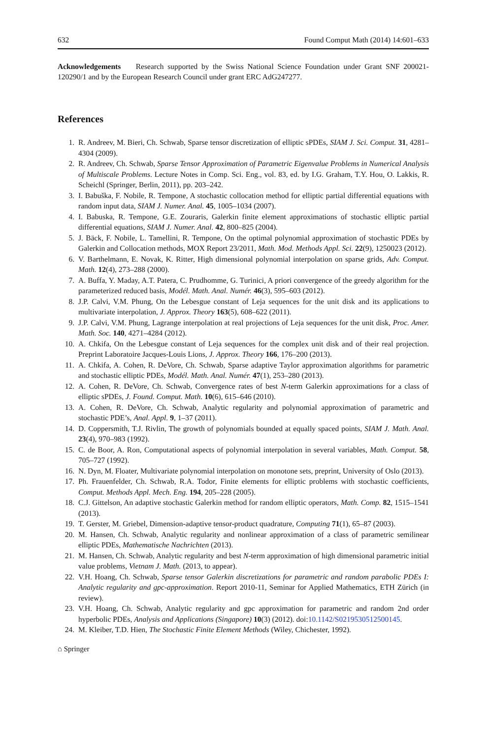632 Found Comput Math (2014) 14:601–633
Acknowledgements Research supported by the Swiss National Science Foundation under Grant SNF 200021-120290/1 and by the European Research Council under grant ERC AdG247277.
References
1. R. Andreev, M. Bieri, Ch. Schwab, Sparse tensor discretization of elliptic sPDEs, SIAM J. Sci. Comput. 31, 4281–4304 (2009).
2. R. Andreev, Ch. Schwab, Sparse Tensor Approximation of Parametric Eigenvalue Problems in Numerical Analysis of Multiscale Problems. Lecture Notes in Comp. Sci. Eng., vol. 83, ed. by I.G. Graham, T.Y. Hou, O. Lakkis, R. Scheichl (Springer, Berlin, 2011), pp. 203–242.
3. I. Babuška, F. Nobile, R. Tempone, A stochastic collocation method for elliptic partial differential equations with random input data, SIAM J. Numer. Anal. 45, 1005–1034 (2007).
4. I. Babuska, R. Tempone, G.E. Zouraris, Galerkin finite element approximations of stochastic elliptic partial differential equations, SIAM J. Numer. Anal. 42, 800–825 (2004).
5. J. Bäck, F. Nobile, L. Tamellini, R. Tempone, On the optimal polynomial approximation of stochastic PDEs by Galerkin and Collocation methods, MOX Report 23/2011, Math. Mod. Methods Appl. Sci. 22(9), 1250023 (2012).
6. V. Barthelmann, E. Novak, K. Ritter, High dimensional polynomial interpolation on sparse grids, Adv. Comput. Math. 12(4), 273–288 (2000).
7. A. Buffa, Y. Maday, A.T. Patera, C. Prudhomme, G. Turinici, A priori convergence of the greedy algorithm for the parameterized reduced basis, Modél. Math. Anal. Numér. 46(3), 595–603 (2012).
8. J.P. Calvi, V.M. Phung, On the Lebesgue constant of Leja sequences for the unit disk and its applications to multivariate interpolation, J. Approx. Theory 163(5), 608–622 (2011).
9. J.P. Calvi, V.M. Phung, Lagrange interpolation at real projections of Leja sequences for the unit disk, Proc. Amer. Math. Soc. 140, 4271–4284 (2012).
10. A. Chkifa, On the Lebesgue constant of Leja sequences for the complex unit disk and of their real projection. Preprint Laboratoire Jacques-Louis Lions, J. Approx. Theory 166, 176–200 (2013).
11. A. Chkifa, A. Cohen, R. DeVore, Ch. Schwab, Sparse adaptive Taylor approximation algorithms for parametric and stochastic elliptic PDEs, Modél. Math. Anal. Numér. 47(1), 253–280 (2013).
12. A. Cohen, R. DeVore, Ch. Schwab, Convergence rates of best N-term Galerkin approximations for a class of elliptic sPDEs, J. Found. Comput. Math. 10(6), 615–646 (2010).
13. A. Cohen, R. DeVore, Ch. Schwab, Analytic regularity and polynomial approximation of parametric and stochastic PDE’s, Anal. Appl. 9, 1–37 (2011).
14. D. Coppersmith, T.J. Rivlin, The growth of polynomials bounded at equally spaced points, SIAM J. Math. Anal. 23(4), 970–983 (1992).
15. C. de Boor, A. Ron, Computational aspects of polynomial interpolation in several variables, Math. Comput. 58, 705–727 (1992).
16. N. Dyn, M. Floater, Multivariate polynomial interpolation on monotone sets, preprint, University of Oslo (2013).
17. Ph. Frauenfelder, Ch. Schwab, R.A. Todor, Finite elements for elliptic problems with stochastic coefficients, Comput. Methods Appl. Mech. Eng. 194, 205–228 (2005).
18. C.J. Gittelson, An adaptive stochastic Galerkin method for random elliptic operators, Math. Comp. 82, 1515–1541 (2013).
19. T. Gerster, M. Griebel, Dimension-adaptive tensor-product quadrature, Computing 71(1), 65–87 (2003).
20. M. Hansen, Ch. Schwab, Analytic regularity and nonlinear approximation of a class of parametric semilinear elliptic PDEs, Mathematische Nachrichten (2013).
21. M. Hansen, Ch. Schwab, Analytic regularity and best N-term approximation of high dimensional parametric initial value problems, Vietnam J. Math. (2013, to appear).
22. V.H. Hoang, Ch. Schwab, Sparse tensor Galerkin discretizations for parametric and random parabolic PDEs I: Analytic regularity and gpc-approximation. Report 2010-11, Seminar for Applied Mathematics, ETH Zürich (in review).
23. V.H. Hoang, Ch. Schwab, Analytic regularity and gpc approximation for parametric and random 2nd order hyperbolic PDEs, Analysis and Applications (Singapore) 10(3) (2012). doi:10.1142/S0219530512500145.
24. M. Kleiber, T.D. Hien, The Stochastic Finite Element Methods (Wiley, Chichester, 1992).
⌂ Springer